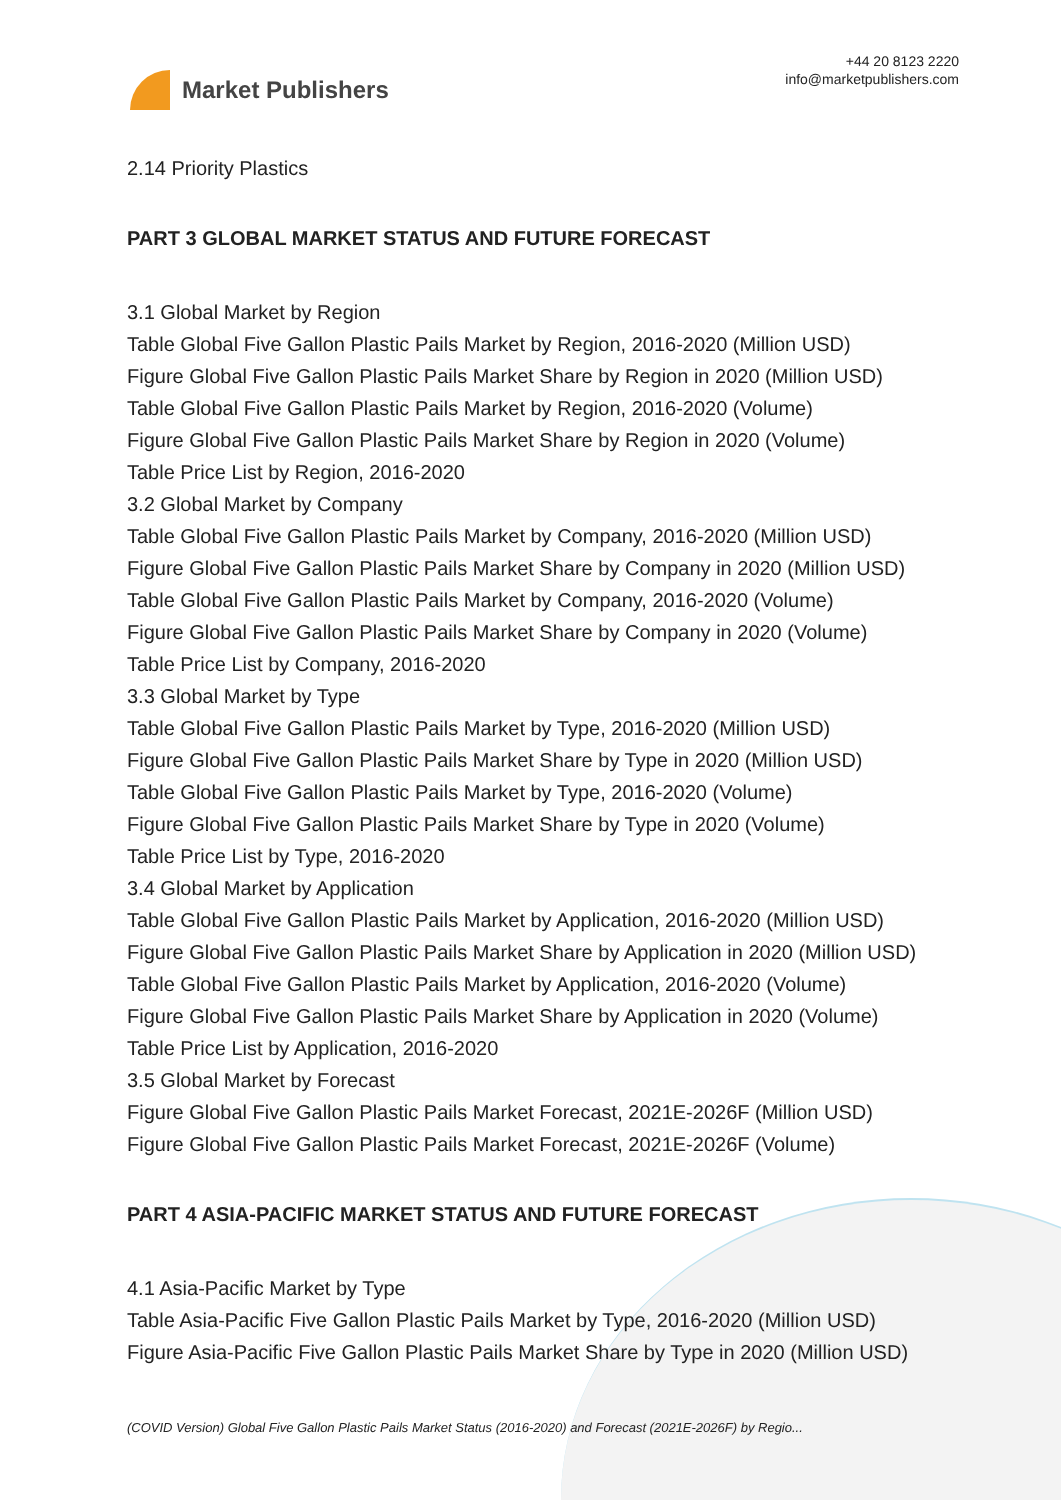Market Publishers
+44 20 8123 2220
info@marketpublishers.com
2.14 Priority Plastics
PART 3 GLOBAL MARKET STATUS AND FUTURE FORECAST
3.1 Global Market by Region
Table Global Five Gallon Plastic Pails Market by Region, 2016-2020 (Million USD)
Figure Global Five Gallon Plastic Pails Market Share by Region in 2020 (Million USD)
Table Global Five Gallon Plastic Pails Market by Region, 2016-2020 (Volume)
Figure Global Five Gallon Plastic Pails Market Share by Region in 2020 (Volume)
Table Price List by Region, 2016-2020
3.2 Global Market by Company
Table Global Five Gallon Plastic Pails Market by Company, 2016-2020 (Million USD)
Figure Global Five Gallon Plastic Pails Market Share by Company in 2020 (Million USD)
Table Global Five Gallon Plastic Pails Market by Company, 2016-2020 (Volume)
Figure Global Five Gallon Plastic Pails Market Share by Company in 2020 (Volume)
Table Price List by Company, 2016-2020
3.3 Global Market by Type
Table Global Five Gallon Plastic Pails Market by Type, 2016-2020 (Million USD)
Figure Global Five Gallon Plastic Pails Market Share by Type in 2020 (Million USD)
Table Global Five Gallon Plastic Pails Market by Type, 2016-2020 (Volume)
Figure Global Five Gallon Plastic Pails Market Share by Type in 2020 (Volume)
Table Price List by Type, 2016-2020
3.4 Global Market by Application
Table Global Five Gallon Plastic Pails Market by Application, 2016-2020 (Million USD)
Figure Global Five Gallon Plastic Pails Market Share by Application in 2020 (Million USD)
Table Global Five Gallon Plastic Pails Market by Application, 2016-2020 (Volume)
Figure Global Five Gallon Plastic Pails Market Share by Application in 2020 (Volume)
Table Price List by Application, 2016-2020
3.5 Global Market by Forecast
Figure Global Five Gallon Plastic Pails Market Forecast, 2021E-2026F (Million USD)
Figure Global Five Gallon Plastic Pails Market Forecast, 2021E-2026F (Volume)
PART 4 ASIA-PACIFIC MARKET STATUS AND FUTURE FORECAST
4.1 Asia-Pacific Market by Type
Table Asia-Pacific Five Gallon Plastic Pails Market by Type, 2016-2020 (Million USD)
Figure Asia-Pacific Five Gallon Plastic Pails Market Share by Type in 2020 (Million USD)
(COVID Version) Global Five Gallon Plastic Pails Market Status (2016-2020) and Forecast (2021E-2026F) by Regio...